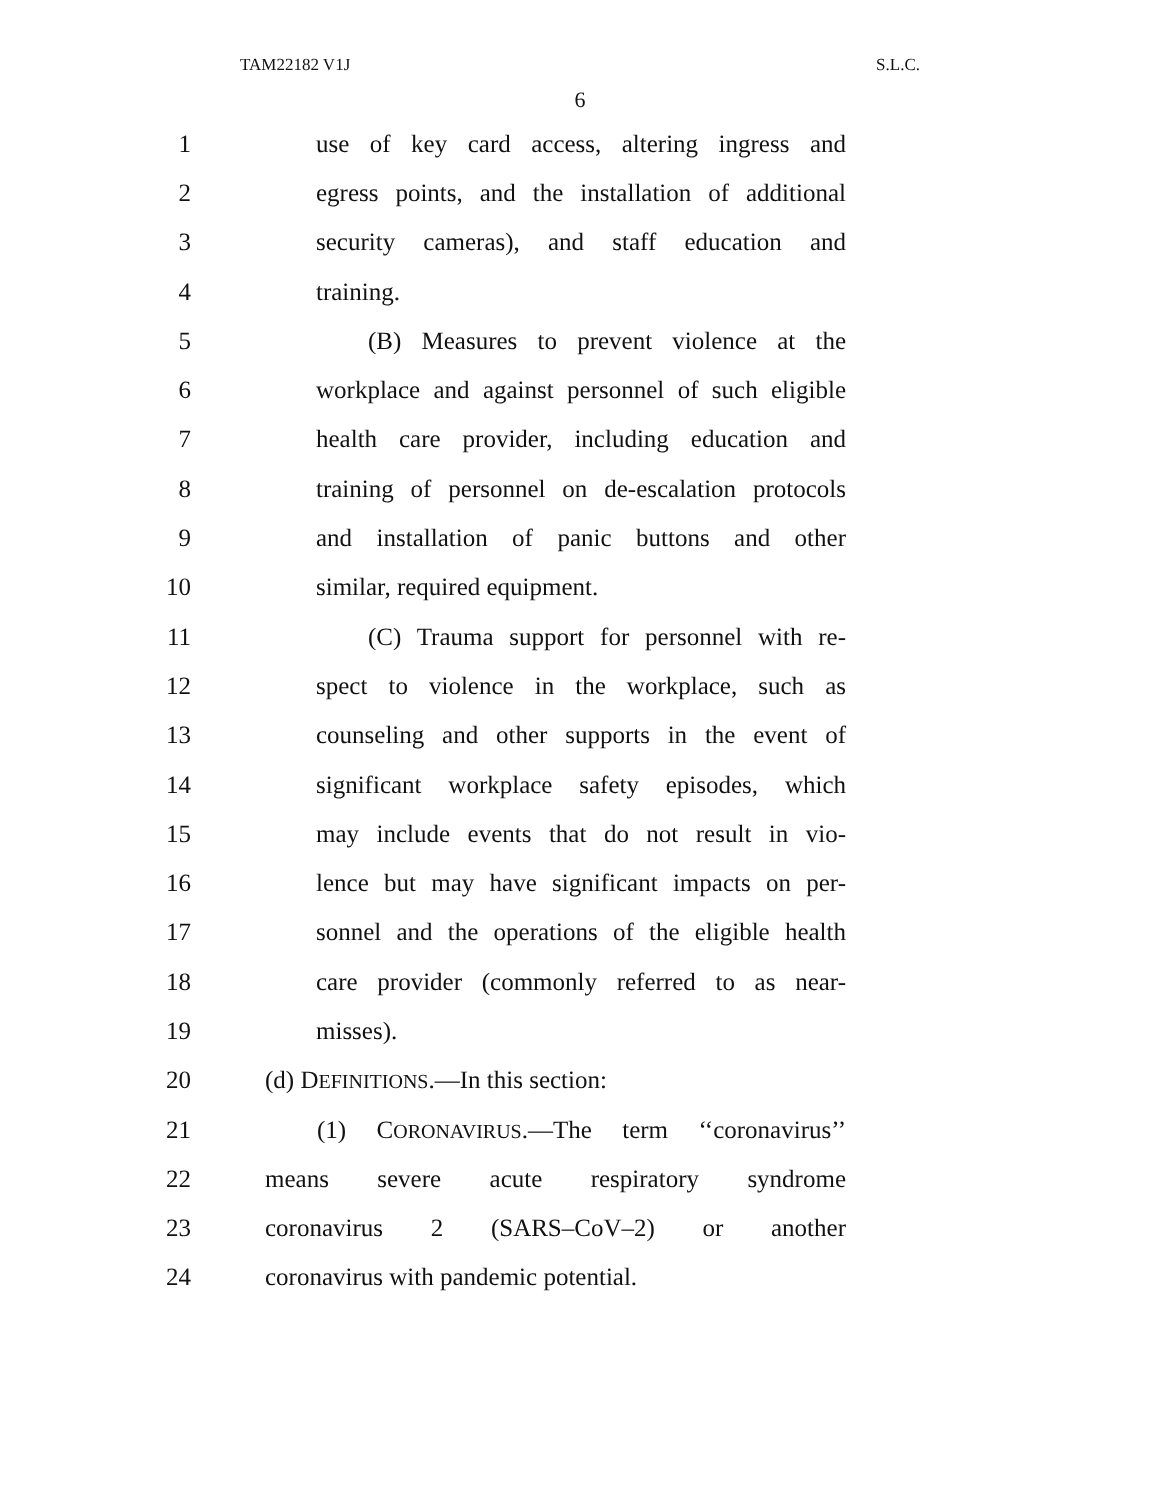TAM22182 V1J S.L.C.
6
1 use of key card access, altering ingress and
2 egress points, and the installation of additional
3 security cameras), and staff education and
4 training.
5 (B) Measures to prevent violence at the
6 workplace and against personnel of such eligible
7 health care provider, including education and
8 training of personnel on de-escalation protocols
9 and installation of panic buttons and other
10 similar, required equipment.
11 (C) Trauma support for personnel with re-
12 spect to violence in the workplace, such as
13 counseling and other supports in the event of
14 significant workplace safety episodes, which
15 may include events that do not result in vio-
16 lence but may have significant impacts on per-
17 sonnel and the operations of the eligible health
18 care provider (commonly referred to as near-
19 misses).
20 (d) DEFINITIONS.—In this section:
21 (1) CORONAVIRUS.—The term ‘‘coronavirus’’
22 means severe acute respiratory syndrome
23 coronavirus 2 (SARS–CoV–2) or another
24 coronavirus with pandemic potential.